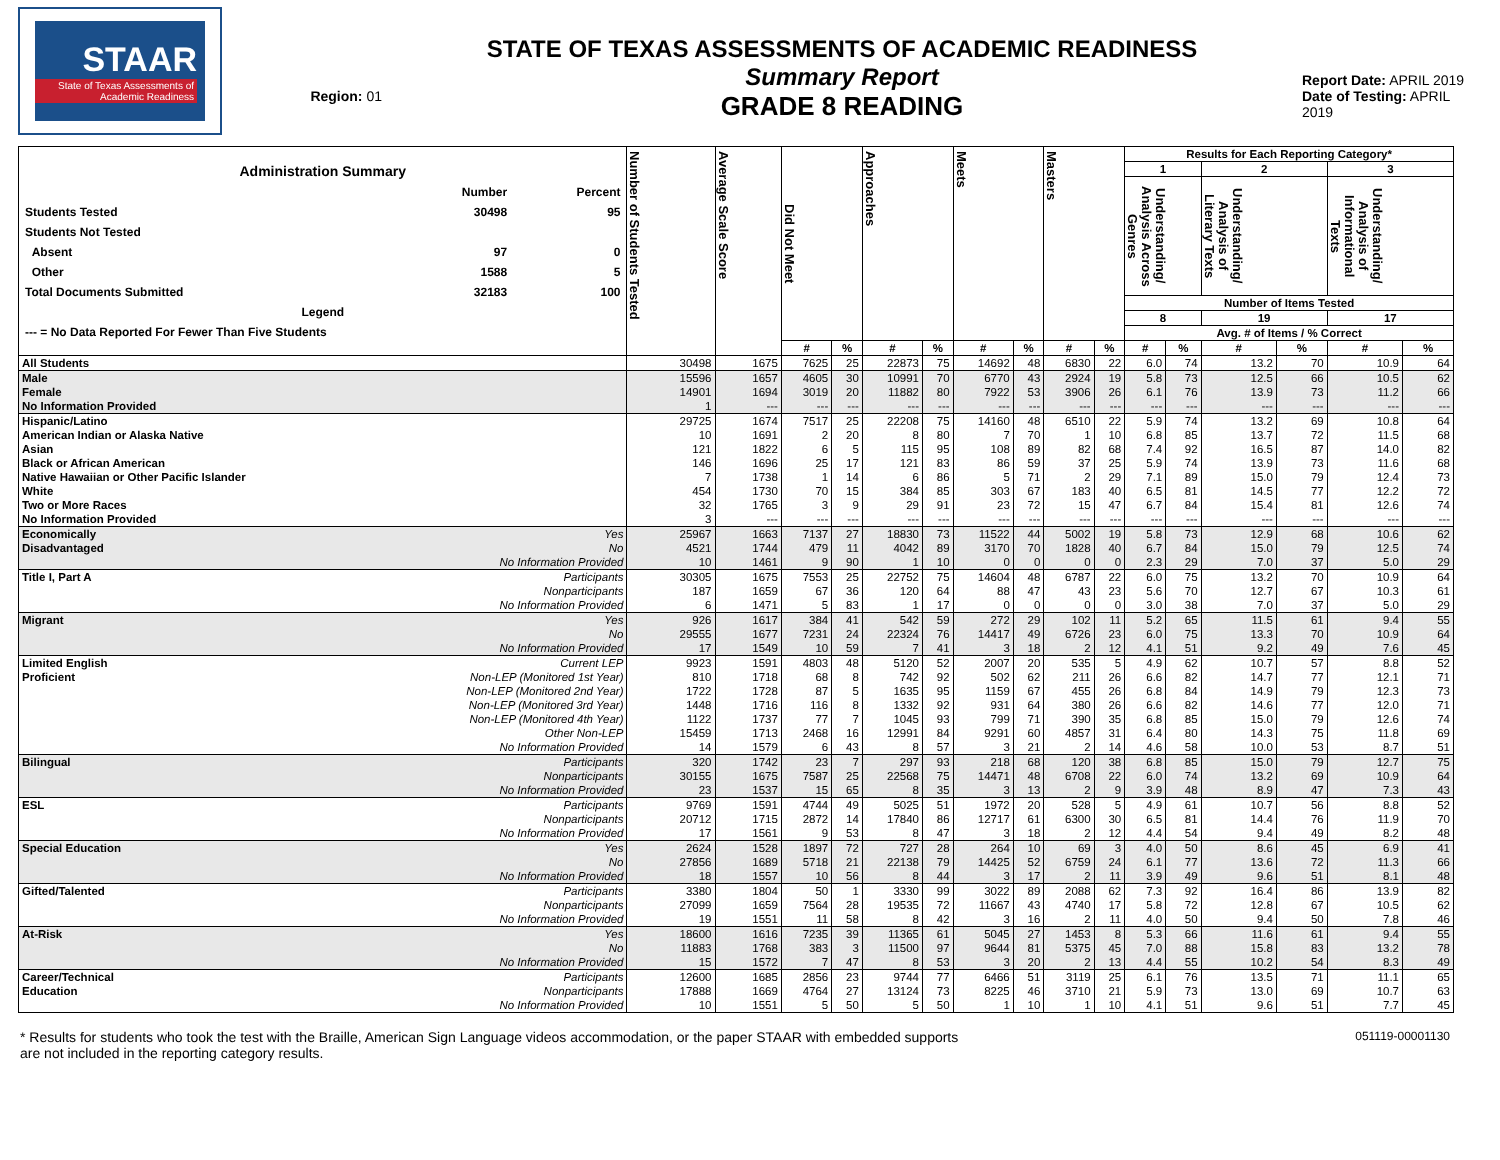STAAR
State of Texas Assessments of Academic Readiness
Region: 01
STATE OF TEXAS ASSESSMENTS OF ACADEMIC READINESS
Summary Report
GRADE 8 READING
Report Date: APRIL 2019
Date of Testing: APRIL 2019
| Administration Summary / / Number / Percent / / --- / --- / --- / / Students Tested / 30498 / 95 / / Students Not Tested / / / / Absent / 97 / 0 / / Other / 1588 / 5 / / Total Documents Submitted / 32183 / 100 / / Legend / / / / --- = No Data Reported For Fewer Than Five Students / / / | | Number of Students Tested | Average Scale Score | Did Not Meet | | Approaches | | Meets | | Masters | | Results for Each Reporting Category* | | | | | |
| --- | --- | --- | --- | --- | --- | --- | --- | --- | --- | --- | --- | --- | --- | --- | --- | --- | --- |
| | | | | | | | | | | | | 1 | | 2 | | 3 | |
| | | | | | | | | | | | | Understanding/ Analysis Across Genres | | Understanding/ Analysis of Literary Texts | | Understanding/ Analysis of Informational Texts | |
| | | | | | | | | | | | | Number of Items Tested | | | | | |
| | | | | | | | | | | | | 8 | | 19 | | 17 | |
| | | | | | | | | | | | | Avg. # of Items / % Correct | | | | | |
| | | | | # | % | # | % | # | % | # | % | # | % | # | % | # | % |
| All Students | | 30498 | 1675 | 7625 | 25 | 22873 | 75 | 14692 | 48 | 6830 | 22 | 6.0 | 74 | 13.2 | 70 | 10.9 | 64 |
| Male | | 15596 | 1657 | 4605 | 30 | 10991 | 70 | 6770 | 43 | 2924 | 19 | 5.8 | 73 | 12.5 | 66 | 10.5 | 62 |
| Female | | 14901 | 1694 | 3019 | 20 | 11882 | 80 | 7922 | 53 | 3906 | 26 | 6.1 | 76 | 13.9 | 73 | 11.2 | 66 |
| No Information Provided | | 1 | --- | --- | --- | --- | --- | --- | --- | --- | --- | --- | --- | --- | --- | --- | --- |
| Hispanic/Latino | | 29725 | 1674 | 7517 | 25 | 22208 | 75 | 14160 | 48 | 6510 | 22 | 5.9 | 74 | 13.2 | 69 | 10.8 | 64 |
| American Indian or Alaska Native | | 10 | 1691 | 2 | 20 | 8 | 80 | 7 | 70 | 1 | 10 | 6.8 | 85 | 13.7 | 72 | 11.5 | 68 |
| Asian | | 121 | 1822 | 6 | 5 | 115 | 95 | 108 | 89 | 82 | 68 | 7.4 | 92 | 16.5 | 87 | 14.0 | 82 |
| Black or African American | | 146 | 1696 | 25 | 17 | 121 | 83 | 86 | 59 | 37 | 25 | 5.9 | 74 | 13.9 | 73 | 11.6 | 68 |
| Native Hawaiian or Other Pacific Islander | | 7 | 1738 | 1 | 14 | 6 | 86 | 5 | 71 | 2 | 29 | 7.1 | 89 | 15.0 | 79 | 12.4 | 73 |
| White | | 454 | 1730 | 70 | 15 | 384 | 85 | 303 | 67 | 183 | 40 | 6.5 | 81 | 14.5 | 77 | 12.2 | 72 |
| Two or More Races | | 32 | 1765 | 3 | 9 | 29 | 91 | 23 | 72 | 15 | 47 | 6.7 | 84 | 15.4 | 81 | 12.6 | 74 |
| No Information Provided | | 3 | --- | --- | --- | --- | --- | --- | --- | --- | --- | --- | --- | --- | --- | --- | --- |
| Economically | Yes | 25967 | 1663 | 7137 | 27 | 18830 | 73 | 11522 | 44 | 5002 | 19 | 5.8 | 73 | 12.9 | 68 | 10.6 | 62 |
| Disadvantaged | No | 4521 | 1744 | 479 | 11 | 4042 | 89 | 3170 | 70 | 1828 | 40 | 6.7 | 84 | 15.0 | 79 | 12.5 | 74 |
| | No Information Provided | 10 | 1461 | 9 | 90 | 1 | 10 | 0 | 0 | 0 | 0 | 2.3 | 29 | 7.0 | 37 | 5.0 | 29 |
| Title I, Part A | Participants | 30305 | 1675 | 7553 | 25 | 22752 | 75 | 14604 | 48 | 6787 | 22 | 6.0 | 75 | 13.2 | 70 | 10.9 | 64 |
| | Nonparticipants | 187 | 1659 | 67 | 36 | 120 | 64 | 88 | 47 | 43 | 23 | 5.6 | 70 | 12.7 | 67 | 10.3 | 61 |
| | No Information Provided | 6 | 1471 | 5 | 83 | 1 | 17 | 0 | 0 | 0 | 0 | 3.0 | 38 | 7.0 | 37 | 5.0 | 29 |
| Migrant | Yes | 926 | 1617 | 384 | 41 | 542 | 59 | 272 | 29 | 102 | 11 | 5.2 | 65 | 11.5 | 61 | 9.4 | 55 |
| | No | 29555 | 1677 | 7231 | 24 | 22324 | 76 | 14417 | 49 | 6726 | 23 | 6.0 | 75 | 13.3 | 70 | 10.9 | 64 |
| | No Information Provided | 17 | 1549 | 10 | 59 | 7 | 41 | 3 | 18 | 2 | 12 | 4.1 | 51 | 9.2 | 49 | 7.6 | 45 |
| Limited English | Current LEP | 9923 | 1591 | 4803 | 48 | 5120 | 52 | 2007 | 20 | 535 | 5 | 4.9 | 62 | 10.7 | 57 | 8.8 | 52 |
| Proficient | Non-LEP (Monitored 1st Year) | 810 | 1718 | 68 | 8 | 742 | 92 | 502 | 62 | 211 | 26 | 6.6 | 82 | 14.7 | 77 | 12.1 | 71 |
| | Non-LEP (Monitored 2nd Year) | 1722 | 1728 | 87 | 5 | 1635 | 95 | 1159 | 67 | 455 | 26 | 6.8 | 84 | 14.9 | 79 | 12.3 | 73 |
| | Non-LEP (Monitored 3rd Year) | 1448 | 1716 | 116 | 8 | 1332 | 92 | 931 | 64 | 380 | 26 | 6.6 | 82 | 14.6 | 77 | 12.0 | 71 |
| | Non-LEP (Monitored 4th Year) | 1122 | 1737 | 77 | 7 | 1045 | 93 | 799 | 71 | 390 | 35 | 6.8 | 85 | 15.0 | 79 | 12.6 | 74 |
| | Other Non-LEP | 15459 | 1713 | 2468 | 16 | 12991 | 84 | 9291 | 60 | 4857 | 31 | 6.4 | 80 | 14.3 | 75 | 11.8 | 69 |
| | No Information Provided | 14 | 1579 | 6 | 43 | 8 | 57 | 3 | 21 | 2 | 14 | 4.6 | 58 | 10.0 | 53 | 8.7 | 51 |
| Bilingual | Participants | 320 | 1742 | 23 | 7 | 297 | 93 | 218 | 68 | 120 | 38 | 6.8 | 85 | 15.0 | 79 | 12.7 | 75 |
| | Nonparticipants | 30155 | 1675 | 7587 | 25 | 22568 | 75 | 14471 | 48 | 6708 | 22 | 6.0 | 74 | 13.2 | 69 | 10.9 | 64 |
| | No Information Provided | 23 | 1537 | 15 | 65 | 8 | 35 | 3 | 13 | 2 | 9 | 3.9 | 48 | 8.9 | 47 | 7.3 | 43 |
| ESL | Participants | 9769 | 1591 | 4744 | 49 | 5025 | 51 | 1972 | 20 | 528 | 5 | 4.9 | 61 | 10.7 | 56 | 8.8 | 52 |
| | Nonparticipants | 20712 | 1715 | 2872 | 14 | 17840 | 86 | 12717 | 61 | 6300 | 30 | 6.5 | 81 | 14.4 | 76 | 11.9 | 70 |
| | No Information Provided | 17 | 1561 | 9 | 53 | 8 | 47 | 3 | 18 | 2 | 12 | 4.4 | 54 | 9.4 | 49 | 8.2 | 48 |
| Special Education | Yes | 2624 | 1528 | 1897 | 72 | 727 | 28 | 264 | 10 | 69 | 3 | 4.0 | 50 | 8.6 | 45 | 6.9 | 41 |
| | No | 27856 | 1689 | 5718 | 21 | 22138 | 79 | 14425 | 52 | 6759 | 24 | 6.1 | 77 | 13.6 | 72 | 11.3 | 66 |
| | No Information Provided | 18 | 1557 | 10 | 56 | 8 | 44 | 3 | 17 | 2 | 11 | 3.9 | 49 | 9.6 | 51 | 8.1 | 48 |
| Gifted/Talented | Participants | 3380 | 1804 | 50 | 1 | 3330 | 99 | 3022 | 89 | 2088 | 62 | 7.3 | 92 | 16.4 | 86 | 13.9 | 82 |
| | Nonparticipants | 27099 | 1659 | 7564 | 28 | 19535 | 72 | 11667 | 43 | 4740 | 17 | 5.8 | 72 | 12.8 | 67 | 10.5 | 62 |
| | No Information Provided | 19 | 1551 | 11 | 58 | 8 | 42 | 3 | 16 | 2 | 11 | 4.0 | 50 | 9.4 | 50 | 7.8 | 46 |
| At-Risk | Yes | 18600 | 1616 | 7235 | 39 | 11365 | 61 | 5045 | 27 | 1453 | 8 | 5.3 | 66 | 11.6 | 61 | 9.4 | 55 |
| | No | 11883 | 1768 | 383 | 3 | 11500 | 97 | 9644 | 81 | 5375 | 45 | 7.0 | 88 | 15.8 | 83 | 13.2 | 78 |
| | No Information Provided | 15 | 1572 | 7 | 47 | 8 | 53 | 3 | 20 | 2 | 13 | 4.4 | 55 | 10.2 | 54 | 8.3 | 49 |
| Career/Technical | Participants | 12600 | 1685 | 2856 | 23 | 9744 | 77 | 6466 | 51 | 3119 | 25 | 6.1 | 76 | 13.5 | 71 | 11.1 | 65 |
| Education | Nonparticipants | 17888 | 1669 | 4764 | 27 | 13124 | 73 | 8225 | 46 | 3710 | 21 | 5.9 | 73 | 13.0 | 69 | 10.7 | 63 |
| | No Information Provided | 10 | 1551 | 5 | 50 | 5 | 50 | 1 | 10 | 1 | 10 | 4.1 | 51 | 9.6 | 51 | 7.7 | 45 |
* Results for students who took the test with the Braille, American Sign Language videos accommodation, or the paper STAAR with embedded supports
are not included in the reporting category results.
051119-00001130